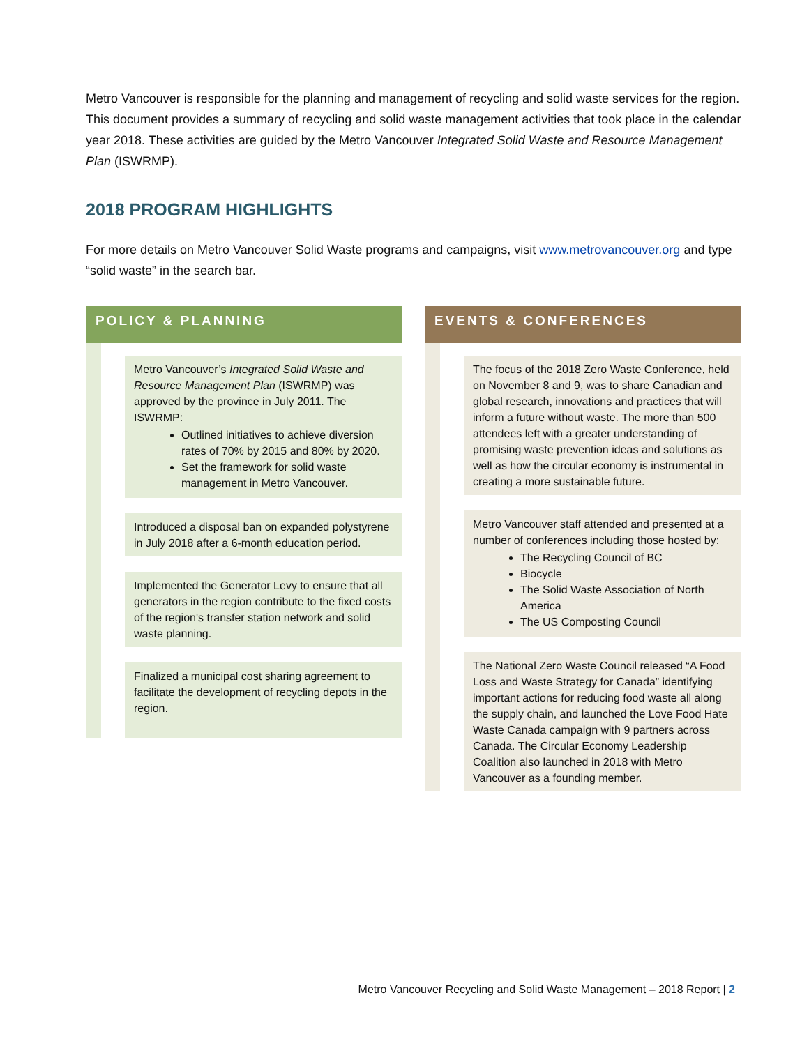Metro Vancouver is responsible for the planning and management of recycling and solid waste services for the region. This document provides a summary of recycling and solid waste management activities that took place in the calendar year 2018. These activities are guided by the Metro Vancouver Integrated Solid Waste and Resource Management Plan (ISWRMP).
2018 PROGRAM HIGHLIGHTS
For more details on Metro Vancouver Solid Waste programs and campaigns, visit www.metrovancouver.org and type “solid waste” in the search bar.
POLICY & PLANNING
Metro Vancouver’s Integrated Solid Waste and Resource Management Plan (ISWRMP) was approved by the province in July 2011. The ISWRMP:
Outlined initiatives to achieve diversion rates of 70% by 2015 and 80% by 2020.
Set the framework for solid waste management in Metro Vancouver.
Introduced a disposal ban on expanded polystyrene in July 2018 after a 6-month education period.
Implemented the Generator Levy to ensure that all generators in the region contribute to the fixed costs of the region's transfer station network and solid waste planning.
Finalized a municipal cost sharing agreement to facilitate the development of recycling depots in the region.
EVENTS & CONFERENCES
The focus of the 2018 Zero Waste Conference, held on November 8 and 9, was to share Canadian and global research, innovations and practices that will inform a future without waste. The more than 500 attendees left with a greater understanding of promising waste prevention ideas and solutions as well as how the circular economy is instrumental in creating a more sustainable future.
Metro Vancouver staff attended and presented at a number of conferences including those hosted by:
The Recycling Council of BC
Biocycle
The Solid Waste Association of North America
The US Composting Council
The National Zero Waste Council released “A Food Loss and Waste Strategy for Canada” identifying important actions for reducing food waste all along the supply chain, and launched the Love Food Hate Waste Canada campaign with 9 partners across Canada. The Circular Economy Leadership Coalition also launched in 2018 with Metro Vancouver as a founding member.
Metro Vancouver Recycling and Solid Waste Management – 2018 Report | 2